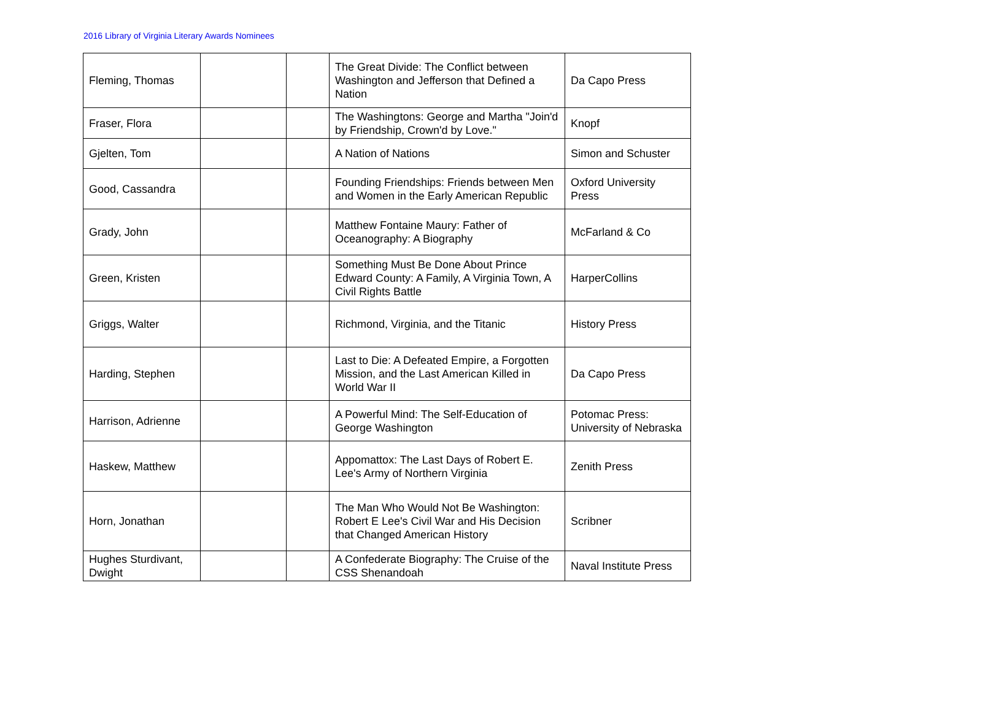2016 Library of Virginia Literary Awards Nominees
| Fleming, Thomas | | | The Great Divide: The Conflict between Washington and Jefferson that Defined a Nation | Da Capo Press |
| Fraser, Flora | | | The Washingtons: George and Martha "Join'd by Friendship, Crown'd by Love." | Knopf |
| Gjelten, Tom | | | A Nation of Nations | Simon and Schuster |
| Good, Cassandra | | | Founding Friendships: Friends between Men and Women in the Early American Republic | Oxford University Press |
| Grady, John | | | Matthew Fontaine Maury: Father of Oceanography: A Biography | McFarland & Co |
| Green, Kristen | | | Something Must Be Done About Prince Edward County: A Family, A Virginia Town, A Civil Rights Battle | HarperCollins |
| Griggs, Walter | | | Richmond, Virginia, and the Titanic | History Press |
| Harding, Stephen | | | Last to Die: A Defeated Empire, a Forgotten Mission, and the Last American Killed in World War II | Da Capo Press |
| Harrison, Adrienne | | | A Powerful Mind: The Self-Education of George Washington | Potomac Press: University of Nebraska |
| Haskew, Matthew | | | Appomattox: The Last Days of Robert E. Lee's Army of Northern Virginia | Zenith Press |
| Horn, Jonathan | | | The Man Who Would Not Be Washington: Robert E Lee's Civil War and His Decision that Changed American History | Scribner |
| Hughes Sturdivant, Dwight | | | A Confederate Biography: The Cruise of the CSS Shenandoah | Naval Institute Press |